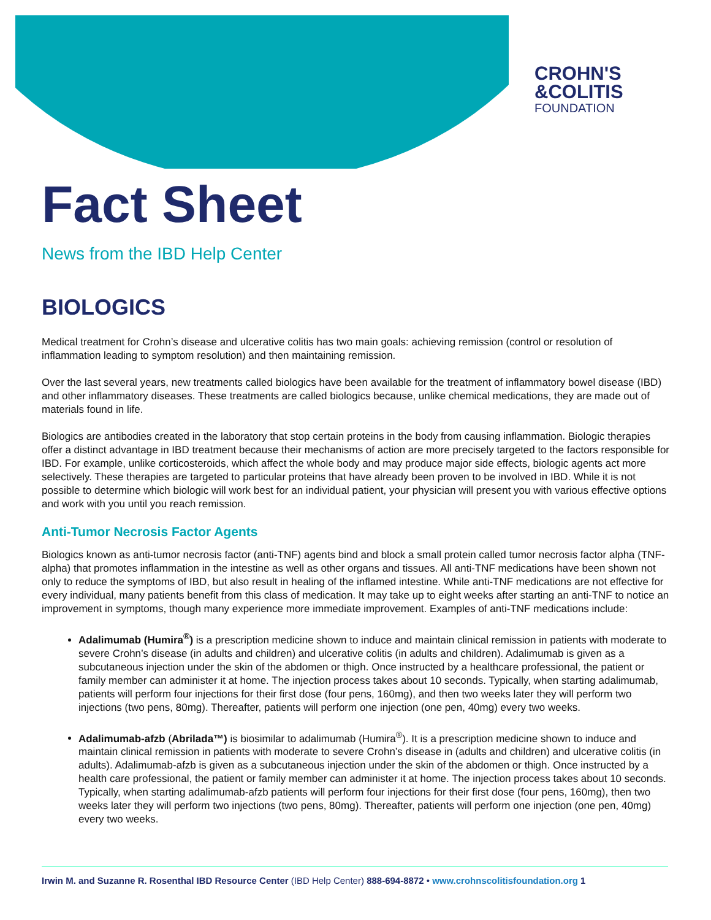CROHN'S
&COLITIS
FOUNDATION
Fact Sheet
News from the IBD Help Center
BIOLOGICS
Medical treatment for Crohn’s disease and ulcerative colitis has two main goals: achieving remission (control or resolution of inflammation leading to symptom resolution) and then maintaining remission.
Over the last several years, new treatments called biologics have been available for the treatment of inflammatory bowel disease (IBD) and other inflammatory diseases. These treatments are called biologics because, unlike chemical medications, they are made out of materials found in life.
Biologics are antibodies created in the laboratory that stop certain proteins in the body from causing inflammation. Biologic therapies offer a distinct advantage in IBD treatment because their mechanisms of action are more precisely targeted to the factors responsible for IBD. For example, unlike corticosteroids, which affect the whole body and may produce major side effects, biologic agents act more selectively. These therapies are targeted to particular proteins that have already been proven to be involved in IBD. While it is not possible to determine which biologic will work best for an individual patient, your physician will present you with various effective options and work with you until you reach remission.
Anti-Tumor Necrosis Factor Agents
Biologics known as anti-tumor necrosis factor (anti-TNF) agents bind and block a small protein called tumor necrosis factor alpha (TNF-alpha) that promotes inflammation in the intestine as well as other organs and tissues. All anti-TNF medications have been shown not only to reduce the symptoms of IBD, but also result in healing of the inflamed intestine. While anti-TNF medications are not effective for every individual, many patients benefit from this class of medication. It may take up to eight weeks after starting an anti-TNF to notice an improvement in symptoms, though many experience more immediate improvement. Examples of anti-TNF medications include:
Adalimumab (Humira<sup>®</sup>) is a prescription medicine shown to induce and maintain clinical remission in patients with moderate to severe Crohn’s disease (in adults and children) and ulcerative colitis (in adults and children). Adalimumab is given as a subcutaneous injection under the skin of the abdomen or thigh. Once instructed by a healthcare professional, the patient or family member can administer it at home. The injection process takes about 10 seconds. Typically, when starting adalimumab, patients will perform four injections for their first dose (four pens, 160mg), and then two weeks later they will perform two injections (two pens, 80mg). Thereafter, patients will perform one injection (one pen, 40mg) every two weeks.
Adalimumab-afzb (Abrilada™) is biosimilar to adalimumab (Humira<sup>®</sup>). It is a prescription medicine shown to induce and maintain clinical remission in patients with moderate to severe Crohn’s disease in (adults and children) and ulcerative colitis (in adults). Adalimumab-afzb is given as a subcutaneous injection under the skin of the abdomen or thigh. Once instructed by a health care professional, the patient or family member can administer it at home. The injection process takes about 10 seconds. Typically, when starting adalimumab-afzb patients will perform four injections for their first dose (four pens, 160mg), then two weeks later they will perform two injections (two pens, 80mg). Thereafter, patients will perform one injection (one pen, 40mg) every two weeks.
Irwin M. and Suzanne R. Rosenthal IBD Resource Center (IBD Help Center) 888-694-8872 • www.crohnscolitisfoundation.org 1